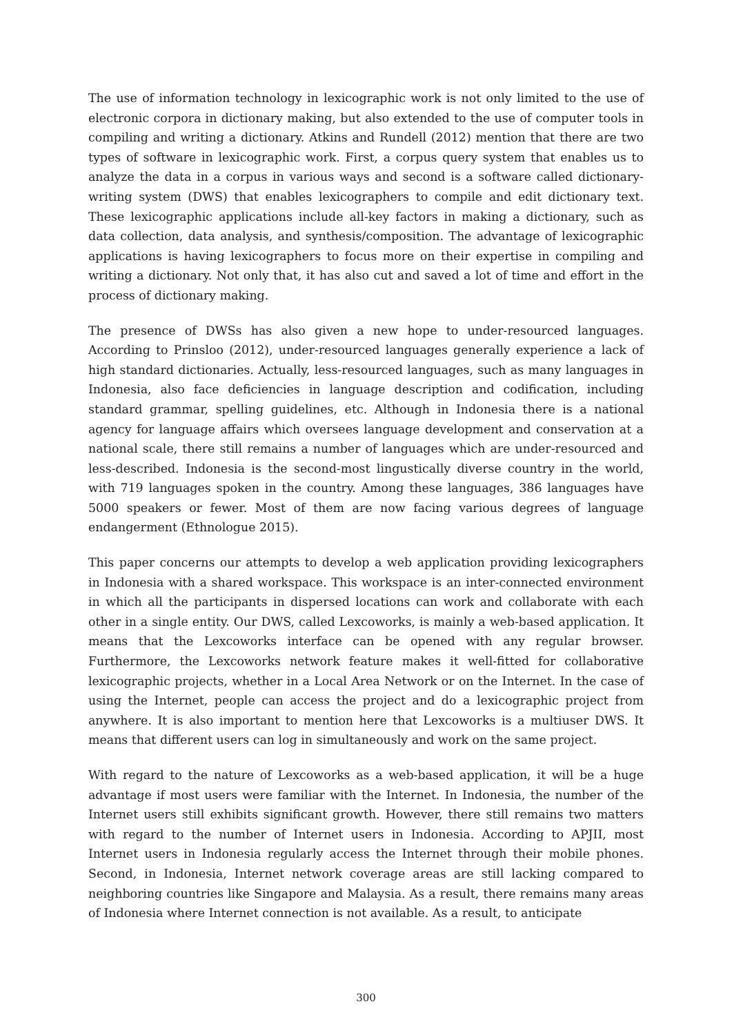The use of information technology in lexicographic work is not only limited to the use of electronic corpora in dictionary making, but also extended to the use of computer tools in compiling and writing a dictionary. Atkins and Rundell (2012) mention that there are two types of software in lexicographic work. First, a corpus query system that enables us to analyze the data in a corpus in various ways and second is a software called dictionary-writing system (DWS) that enables lexicographers to compile and edit dictionary text. These lexicographic applications include all-key factors in making a dictionary, such as data collection, data analysis, and synthesis/composition. The advantage of lexicographic applications is having lexicographers to focus more on their expertise in compiling and writing a dictionary. Not only that, it has also cut and saved a lot of time and effort in the process of dictionary making.
The presence of DWSs has also given a new hope to under-resourced languages. According to Prinsloo (2012), under-resourced languages generally experience a lack of high standard dictionaries. Actually, less-resourced languages, such as many languages in Indonesia, also face deficiencies in language description and codification, including standard grammar, spelling guidelines, etc. Although in Indonesia there is a national agency for language affairs which oversees language development and conservation at a national scale, there still remains a number of languages which are under-resourced and less-described. Indonesia is the second-most lingustically diverse country in the world, with 719 languages spoken in the country. Among these languages, 386 languages have 5000 speakers or fewer. Most of them are now facing various degrees of language endangerment (Ethnologue 2015).
This paper concerns our attempts to develop a web application providing lexicographers in Indonesia with a shared workspace. This workspace is an inter-connected environment in which all the participants in dispersed locations can work and collaborate with each other in a single entity. Our DWS, called Lexcoworks, is mainly a web-based application. It means that the Lexcoworks interface can be opened with any regular browser. Furthermore, the Lexcoworks network feature makes it well-fitted for collaborative lexicographic projects, whether in a Local Area Network or on the Internet. In the case of using the Internet, people can access the project and do a lexicographic project from anywhere. It is also important to mention here that Lexcoworks is a multiuser DWS. It means that different users can log in simultaneously and work on the same project.
With regard to the nature of Lexcoworks as a web-based application, it will be a huge advantage if most users were familiar with the Internet. In Indonesia, the number of the Internet users still exhibits significant growth. However, there still remains two matters with regard to the number of Internet users in Indonesia. According to APJII, most Internet users in Indonesia regularly access the Internet through their mobile phones. Second, in Indonesia, Internet network coverage areas are still lacking compared to neighboring countries like Singapore and Malaysia. As a result, there remains many areas of Indonesia where Internet connection is not available. As a result, to anticipate
300